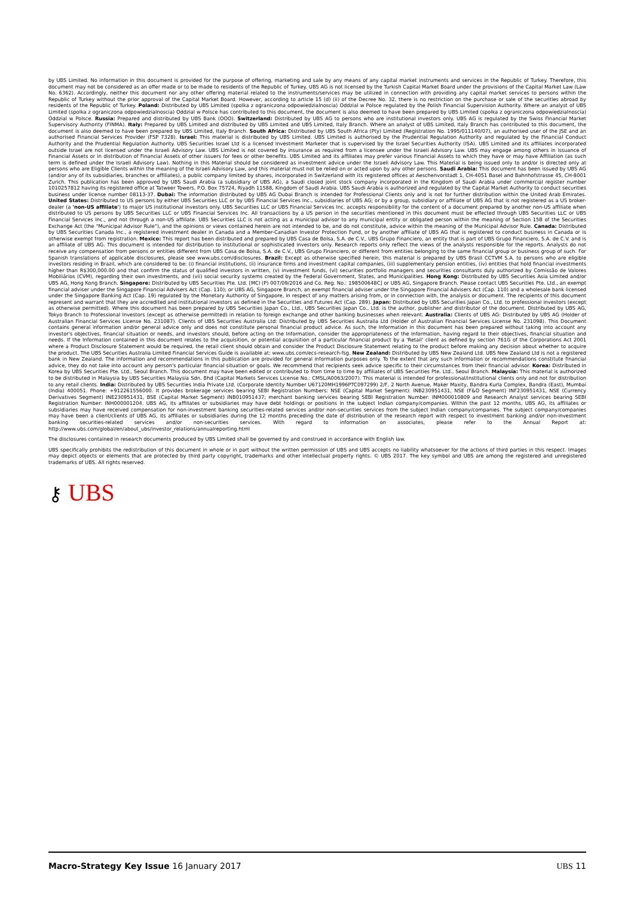by UBS Limited. No information in this document is provided for the purpose of offering, marketing and sale by any means of any capital market instruments and services in the Republic of Turkey. Therefore, this document may not be considered as an offer made or to be made to residents of the Republic of Turkey. UBS AG is not licensed by the Turkish Capital Market Board under the provisions of the Capital Market Law (Law No. 6362). Accordingly, neither this document nor any other offering material related to the instruments/services may be utilized in connection with providing any capital market services to persons within the Republic of Turkey without the prior approval of the Capital Market Board. However, according to article 15 (d) (ii) of the Decree No. 32, there is no restriction on the purchase or sale of the securities abroad by residents of the Republic of Turkey. Poland: Distributed by UBS Limited (spolka z ograniczona odpowiedzialnoscia) Oddzial w Polsce regulated by the Polish Financial Supervision Authority. Where an analyst of UBS Limited (spolka z ograniczona odpowiedzialnoscia) Oddzial w Polsce has contributed to this document, the document is also deemed to have been prepared by UBS Limited (spolka z ograniczona odpowiedzialnoscia) Oddzial w Polsce. Russia: Prepared and distributed by UBS Bank (OOO). Switzerland: Distributed by UBS AG to persons who are institutional investors only. UBS AG is regulated by the Swiss Financial Market Supervisory Authority (FINMA). Italy: Prepared by UBS Limited and distributed by UBS Limited and UBS Limited, Italy Branch. Where an analyst of UBS Limited, Italy Branch has contributed to this document, the document is also deemed to have been prepared by UBS Limited, Italy Branch. South Africa: Distributed by UBS South Africa (Pty) Limited (Registration No. 1995/011140/07), an authorised user of the JSE and an authorised Financial Services Provider (FSP 7328). Israel: This material is distributed by UBS Limited. UBS Limited is authorised by the Prudential Regulation Authority and regulated by the Financial Conduct Authority and the Prudential Regulation Authority. UBS Securities Israel Ltd is a licensed Investment Marketer that is supervised by the Israel Securities Authority (ISA). UBS Limited and its affiliates incorporated outside Israel are not licensed under the Israeli Advisory Law. UBS Limited is not covered by insurance as required from a licensee under the Israeli Advisory Law. UBS may engage among others in issuance of Financial Assets or in distribution of Financial Assets of other issuers for fees or other benefits. UBS Limited and its affiliates may prefer various Financial Assets to which they have or may have Affiliation (as such term is defined under the Israeli Advisory Law). Nothing in this Material should be considered as investment advice under the Israeli Advisory Law. This Material is being issued only to and/or is directed only at persons who are Eligible Clients within the meaning of the Israeli Advisory Law, and this material must not be relied on or acted upon by any other persons. Saudi Arabia: This document has been issued by UBS AG (and/or any of its subsidiaries, branches or affiliates), a public company limited by shares, incorporated in Switzerland with its registered offices at Aeschenvorstadt 1, CH-4051 Basel and Bahnhofstrasse 45, CH-8001 Zurich. This publication has been approved by UBS Saudi Arabia (a subsidiary of UBS AG), a Saudi closed joint stock company incorporated in the Kingdom of Saudi Arabia under commercial register number 1010257812 having its registered office at Tatweer Towers, P.O. Box 75724, Riyadh 11588, Kingdom of Saudi Arabia. UBS Saudi Arabia is authorized and regulated by the Capital Market Authority to conduct securities business under license number 08113-37. Dubai: The information distributed by UBS AG Dubai Branch is intended for Professional Clients only and is not for further distribution within the United Arab Emirates. United States: Distributed to US persons by either UBS Securities LLC or by UBS Financial Services Inc., subsidiaries of UBS AG; or by a group, subsidiary or affiliate of UBS AG that is not registered as a US broker-dealer (a 'non-US affiliate') to major US institutional investors only. UBS Securities LLC or UBS Financial Services Inc. accepts responsibility for the content of a document prepared by another non-US affiliate when distributed to US persons by UBS Securities LLC or UBS Financial Services Inc. All transactions by a US person in the securities mentioned in this document must be effected through UBS Securities LLC or UBS Financial Services Inc., and not through a non-US affiliate. UBS Securities LLC is not acting as a municipal advisor to any municipal entity or obligated person within the meaning of Section 15B of the Securities Exchange Act (the "Municipal Advisor Rule"), and the opinions or views contained herein are not intended to be, and do not constitute, advice within the meaning of the Municipal Advisor Rule. Canada: Distributed by UBS Securities Canada Inc., a registered investment dealer in Canada and a Member-Canadian Investor Protection Fund, or by another affiliate of UBS AG that is registered to conduct business in Canada or is otherwise exempt from registration. Mexico: This report has been distributed and prepared by UBS Casa de Bolsa, S.A. de C.V., UBS Grupo Financiero, an entity that is part of UBS Grupo Financiero, S.A. de C.V. and is an affiliate of UBS AG. This document is intended for distribution to institutional or sophisticated investors only. Research reports only reflect the views of the analysts responsible for the reports. Analysts do not receive any compensation from persons or entities different from UBS Casa de Bolsa, S.A. de C.V., UBS Grupo Financiero, or different from entities belonging to the same financial group or business group of such. For Spanish translations of applicable disclosures, please see www.ubs.com/disclosures. Brazil: Except as otherwise specified herein, this material is prepared by UBS Brasil CCTVM S.A. to persons who are eligible investors residing in Brazil, which are considered to be: (i) financial institutions, (ii) insurance firms and investment capital companies, (iii) supplementary pension entities, (iv) entities that hold financial investments higher than R$300,000.00 and that confirm the status of qualified investors in written, (v) investment funds, (vi) securities portfolio managers and securities consultants duly authorized by Comissão de Valores Mobiliários (CVM), regarding their own investments, and (vii) social security systems created by the Federal Government, States, and Municipalities. Hong Kong: Distributed by UBS Securities Asia Limited and/or UBS AG, Hong Kong Branch. Singapore: Distributed by UBS Securities Pte. Ltd. [MCI (P) 007/09/2016 and Co. Reg. No.: 198500648C] or UBS AG, Singapore Branch. Please contact UBS Securities Pte. Ltd., an exempt financial adviser under the Singapore Financial Advisers Act (Cap. 110); or UBS AG, Singapore Branch, an exempt financial adviser under the Singapore Financial Advisers Act (Cap. 110) and a wholesale bank licensed under the Singapore Banking Act (Cap. 19) regulated by the Monetary Authority of Singapore, in respect of any matters arising from, or in connection with, the analysis or document. The recipients of this document represent and warrant that they are accredited and institutional investors as defined in the Securities and Futures Act (Cap. 289). Japan: Distributed by UBS Securities Japan Co., Ltd. to professional investors (except as otherwise permitted). Where this document has been prepared by UBS Securities Japan Co., Ltd., UBS Securities Japan Co., Ltd. is the author, publisher and distributor of the document. Distributed by UBS AG, Tokyo Branch to Professional Investors (except as otherwise permitted) in relation to foreign exchange and other banking businesses when relevant. Australia: Clients of UBS AG: Distributed by UBS AG (Holder of Australian Financial Services License No. 231087). Clients of UBS Securities Australia Ltd: Distributed by UBS Securities Australia Ltd (Holder of Australian Financial Services License No. 231098). This Document contains general information and/or general advice only and does not constitute personal financial product advice. As such, the Information in this document has been prepared without taking into account any investor's objectives, financial situation or needs, and investors should, before acting on the Information, consider the appropriateness of the Information, having regard to their objectives, financial situation and needs. If the Information contained in this document relates to the acquisition, or potential acquisition of a particular financial product by a 'Retail' client as defined by section 761G of the Corporations Act 2001 where a Product Disclosure Statement would be required, the retail client should obtain and consider the Product Disclosure Statement relating to the product before making any decision about whether to acquire the product. The UBS Securities Australia Limited Financial Services Guide is available at: www.ubs.com/ecs-research-fsg. New Zealand: Distributed by UBS New Zealand Ltd. UBS New Zealand Ltd is not a registered bank in New Zealand. The information and recommendations in this publication are provided for general information purposes only. To the extent that any such information or recommendations constitute financial advice, they do not take into account any person's particular financial situation or goals. We recommend that recipients seek advice specific to their circumstances from their financial advisor. Korea: Distributed in Korea by UBS Securities Pte. Ltd., Seoul Branch. This document may have been edited or contributed to from time to time by affiliates of UBS Securities Pte. Ltd., Seoul Branch. Malaysia: This material is authorized to be distributed in Malaysia by UBS Securities Malaysia Sdn. Bhd (Capital Markets Services License No.: CMSL/A0063/2007). This material is intended for professional/institutional clients only and not for distribution to any retail clients. India: Distributed by UBS Securities India Private Ltd. (Corporate Identity Number U67120MH1996PTC097299) 2/F, 2 North Avenue, Maker Maxity, Bandra Kurla Complex, Bandra (East), Mumbai (India) 400051. Phone: +912261556000. It provides brokerage services bearing SEBI Registration Numbers: NSE (Capital Market Segment): INB230951431, NSE (F&O Segment) INF230951431, NSE (Currency Derivatives Segment) INE230951431, BSE (Capital Market Segment) INB010951437; merchant banking services bearing SEBI Registration Number: INM000010809 and Research Analyst services bearing SEBI Registration Number: INH000001204. UBS AG, its affiliates or subsidiaries may have debt holdings or positions in the subject Indian company/companies. Within the past 12 months, UBS AG, its affiliates or subsidiaries may have received compensation for non-investment banking securities-related services and/or non-securities services from the subject Indian company/companies. The subject company/companies may have been a client/clients of UBS AG, its affiliates or subsidiaries during the 12 months preceding the date of distribution of the research report with respect to investment banking and/or non-investment banking securities-related services and/or non-securities services. With regard to information on associates, please refer to the Annual Report at: http://www.ubs.com/global/en/about_ubs/investor_relations/annualreporting.html
The disclosures contained in research documents produced by UBS Limited shall be governed by and construed in accordance with English law.
UBS specifically prohibits the redistribution of this document in whole or in part without the written permission of UBS and UBS accepts no liability whatsoever for the actions of third parties in this respect. Images may depict objects or elements that are protected by third party copyright, trademarks and other intellectual property rights. © UBS 2017. The key symbol and UBS are among the registered and unregistered trademarks of UBS. All rights reserved.
⚷ UBS
Macro-Strategy Key Issue 16 January 2017 UBS 11